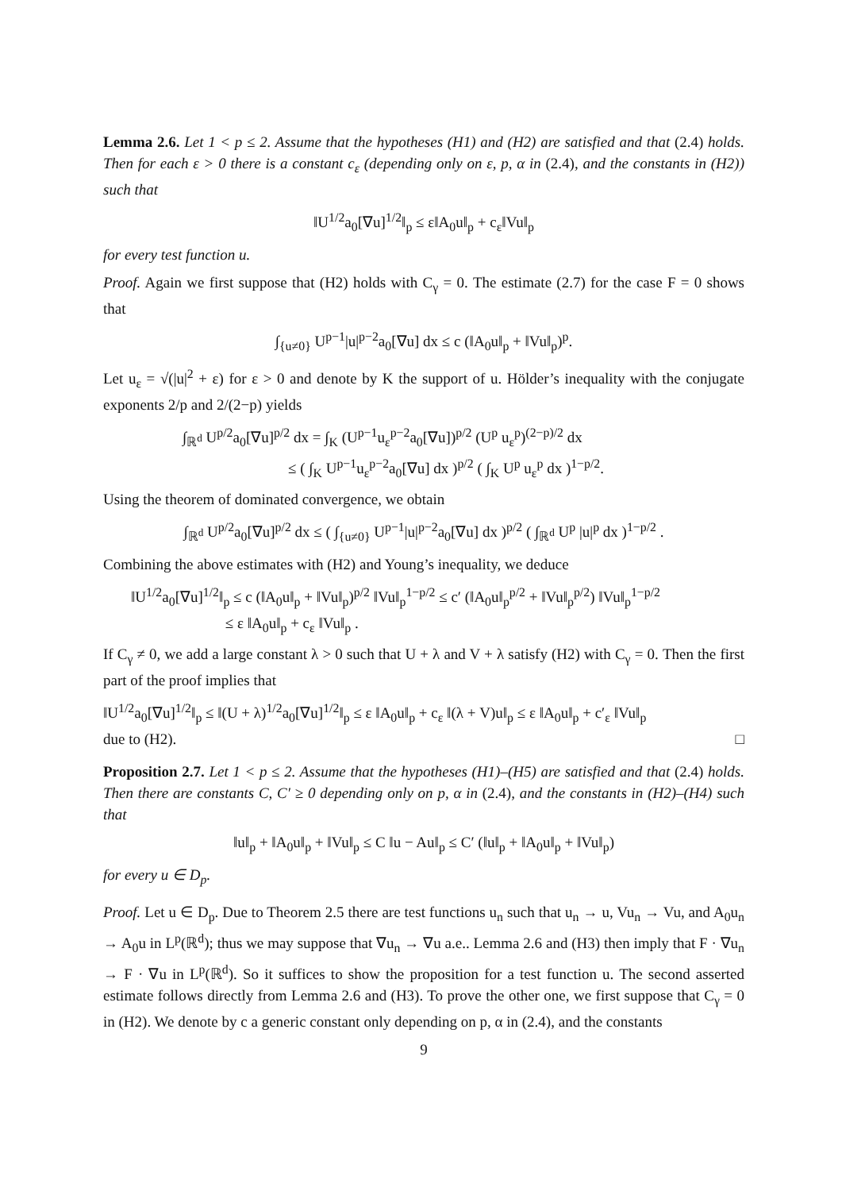Lemma 2.6. Let 1 < p ≤ 2. Assume that the hypotheses (H1) and (H2) are satisfied and that (2.4) holds. Then for each ε > 0 there is a constant c<sub>ε</sub> (depending only on ε, p, α in (2.4), and the constants in (H2)) such that
‖U<sup>1/2</sup>a<sub>0</sub>[∇u]<sup>1/2</sup>‖<sub>p</sub> ≤ ε‖A<sub>0</sub>u‖<sub>p</sub> + c<sub>ε</sub>‖Vu‖<sub>p</sub>
for every test function u.
Proof. Again we first suppose that (H2) holds with C<sub>γ</sub> = 0. The estimate (2.7) for the case F = 0 shows that
∫<sub>{u≠0}</sub> U<sup>p−1</sup>|u|<sup>p−2</sup>a<sub>0</sub>[∇u] dx ≤ c (‖A<sub>0</sub>u‖<sub>p</sub> + ‖Vu‖<sub>p</sub>)<sup>p</sup>.
Let u<sub>ε</sub> = √(|u|<sup>2</sup> + ε) for ε > 0 and denote by K the support of u. Hölder’s inequality with the conjugate exponents 2/p and 2/(2−p) yields
∫<sub>ℝ<sup>d</sup></sub> U<sup>p/2</sup>a<sub>0</sub>[∇u]<sup>p/2</sup> dx = ∫<sub>K</sub> (U<sup>p−1</sup>u<sub>ε</sub><sup>p−2</sup>a<sub>0</sub>[∇u])<sup>p/2</sup> (U<sup>p</sup> u<sub>ε</sub><sup>p</sup>)<sup>(2−p)/2</sup> dx
≤ ( ∫<sub>K</sub> U<sup>p−1</sup>u<sub>ε</sub><sup>p−2</sup>a<sub>0</sub>[∇u] dx )<sup>p/2</sup> ( ∫<sub>K</sub> U<sup>p</sup> u<sub>ε</sub><sup>p</sup> dx )<sup>1−p/2</sup>.
Using the theorem of dominated convergence, we obtain
∫<sub>ℝ<sup>d</sup></sub> U<sup>p/2</sup>a<sub>0</sub>[∇u]<sup>p/2</sup> dx ≤ ( ∫<sub>{u≠0}</sub> U<sup>p−1</sup>|u|<sup>p−2</sup>a<sub>0</sub>[∇u] dx )<sup>p/2</sup> ( ∫<sub>ℝ<sup>d</sup></sub> U<sup>p</sup> |u|<sup>p</sup> dx )<sup>1−p/2</sup> .
Combining the above estimates with (H2) and Young’s inequality, we deduce
‖U<sup>1/2</sup>a<sub>0</sub>[∇u]<sup>1/2</sup>‖<sub>p</sub> ≤ c (‖A<sub>0</sub>u‖<sub>p</sub> + ‖Vu‖<sub>p</sub>)<sup>p/2</sup> ‖Vu‖<sub>p</sub><sup>1−p/2</sup> ≤ c′ (‖A<sub>0</sub>u‖<sub>p</sub><sup>p/2</sup> + ‖Vu‖<sub>p</sub><sup>p/2</sup>) ‖Vu‖<sub>p</sub><sup>1−p/2</sup>
≤ ε ‖A<sub>0</sub>u‖<sub>p</sub> + c<sub>ε</sub> ‖Vu‖<sub>p</sub> .
If C<sub>γ</sub> ≠ 0, we add a large constant λ > 0 such that U + λ and V + λ satisfy (H2) with C<sub>γ</sub> = 0. Then the first part of the proof implies that
‖U<sup>1/2</sup>a<sub>0</sub>[∇u]<sup>1/2</sup>‖<sub>p</sub> ≤ ‖(U + λ)<sup>1/2</sup>a<sub>0</sub>[∇u]<sup>1/2</sup>‖<sub>p</sub> ≤ ε ‖A<sub>0</sub>u‖<sub>p</sub> + c<sub>ε</sub> ‖(λ + V)u‖<sub>p</sub> ≤ ε ‖A<sub>0</sub>u‖<sub>p</sub> + c′<sub>ε</sub> ‖Vu‖<sub>p</sub>
due to (H2). □
Proposition 2.7. Let 1 < p ≤ 2. Assume that the hypotheses (H1)–(H5) are satisfied and that (2.4) holds. Then there are constants C, C′ ≥ 0 depending only on p, α in (2.4), and the constants in (H2)–(H4) such that
‖u‖<sub>p</sub> + ‖A<sub>0</sub>u‖<sub>p</sub> + ‖Vu‖<sub>p</sub> ≤ C ‖u − Au‖<sub>p</sub> ≤ C′ (‖u‖<sub>p</sub> + ‖A<sub>0</sub>u‖<sub>p</sub> + ‖Vu‖<sub>p</sub>)
for every u ∈ D<sub>p</sub>.
Proof. Let u ∈ D<sub>p</sub>. Due to Theorem 2.5 there are test functions u<sub>n</sub> such that u<sub>n</sub> → u, Vu<sub>n</sub> → Vu, and A<sub>0</sub>u<sub>n</sub> → A<sub>0</sub>u in L<sup>p</sup>(ℝ<sup>d</sup>); thus we may suppose that ∇u<sub>n</sub> → ∇u a.e.. Lemma 2.6 and (H3) then imply that F · ∇u<sub>n</sub> → F · ∇u in L<sup>p</sup>(ℝ<sup>d</sup>). So it suffices to show the proposition for a test function u. The second asserted estimate follows directly from Lemma 2.6 and (H3). To prove the other one, we first suppose that C<sub>γ</sub> = 0 in (H2). We denote by c a generic constant only depending on p, α in (2.4), and the constants
9